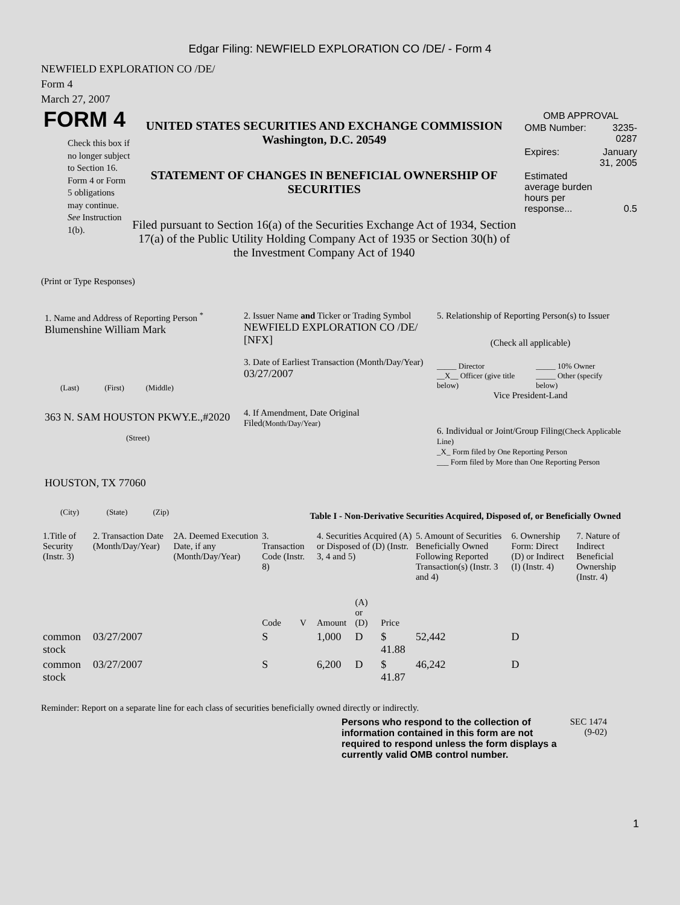Edgar Filing: NEWFIELD EXPLORATION CO /DE/ - Form 4
NEWFIELD EXPLORATION CO /DE/
Form 4
March 27, 2007
FORM 4
Check this box if no longer subject to Section 16. Form 4 or Form 5 obligations may continue. See Instruction 1(b).
UNITED STATES SECURITIES AND EXCHANGE COMMISSION
Washington, D.C. 20549
STATEMENT OF CHANGES IN BENEFICIAL OWNERSHIP OF SECURITIES
Filed pursuant to Section 16(a) of the Securities Exchange Act of 1934, Section 17(a) of the Public Utility Holding Company Act of 1935 or Section 30(h) of the Investment Company Act of 1940
OMB APPROVAL
| OMB Number: | 3235-0287 |
| Expires: | January 31, 2005 |
| Estimated average burden hours per response... | 0.5 |
(Print or Type Responses)
1. Name and Address of Reporting Person <sup>*</sup>
Blumenshine William Mark
(Last) (First) (Middle)
363 N. SAM HOUSTON PKWY.E.,#2020
(Street)
HOUSTON, TX 77060
(City) (State) (Zip)
2. Issuer Name and Ticker or Trading Symbol
NEWFIELD EXPLORATION CO /DE/ [NFX]
3. Date of Earliest Transaction (Month/Day/Year)
03/27/2007
4. If Amendment, Date Original Filed(Month/Day/Year)
5. Relationship of Reporting Person(s) to Issuer
(Check all applicable)
| _____ Director | _____ 10% Owner |
| __X__ Officer (give title below) | _____ Other (specify below) |
Vice President-Land
6. Individual or Joint/Group Filing(Check Applicable Line)
_X_ Form filed by One Reporting Person
___ Form filed by More than One Reporting Person
Table I - Non-Derivative Securities Acquired, Disposed of, or Beneficially Owned
| 1.Title of Security (Instr. 3) | 2. Transaction Date (Month/Day/Year) | 2A. Deemed Execution Date, if any (Month/Day/Year) | 3. Transaction Code (Instr. 8) | | 4. Securities Acquired (A) or Disposed of (D) (Instr. 3, 4 and 5) | | | 5. Amount of Securities Beneficially Owned Following Reported Transaction(s) (Instr. 3 and 4) | 6. Ownership Form: Direct (D) or Indirect (I) (Instr. 4) | 7. Nature of Indirect Beneficial Ownership (Instr. 4) |
| --- | --- | --- | --- | --- | --- | --- | --- | --- | --- | --- |
| | | | Code | V | Amount | (A) or (D) | Price | | | |
| common stock | 03/27/2007 | | S | | 1,000 | D | $ 41.88 | 52,442 | D | |
| common stock | 03/27/2007 | | S | | 6,200 | D | $ 41.87 | 46,242 | D | |
Reminder: Report on a separate line for each class of securities beneficially owned directly or indirectly.
Persons who respond to the collection of information contained in this form are not required to respond unless the form displays a currently valid OMB control number.
SEC 1474 (9-02)
1